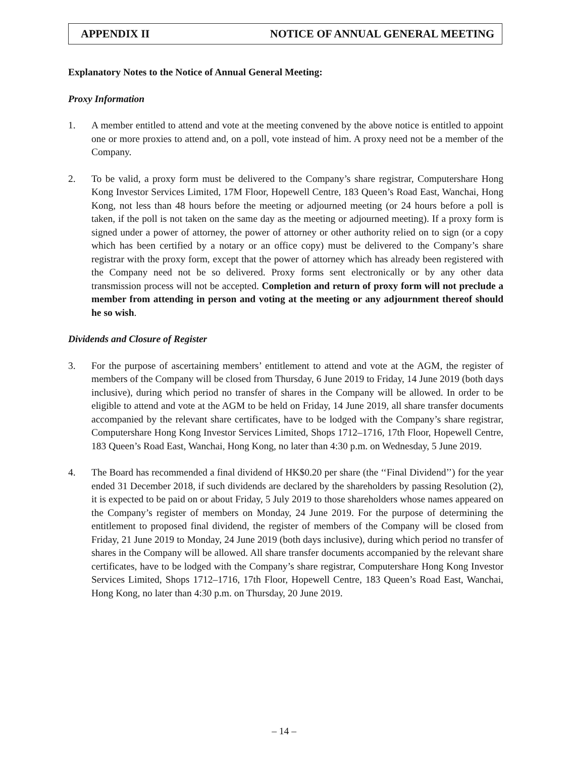APPENDIX II NOTICE OF ANNUAL GENERAL MEETING
Explanatory Notes to the Notice of Annual General Meeting:
Proxy Information
1. A member entitled to attend and vote at the meeting convened by the above notice is entitled to appoint one or more proxies to attend and, on a poll, vote instead of him. A proxy need not be a member of the Company.
2. To be valid, a proxy form must be delivered to the Company’s share registrar, Computershare Hong Kong Investor Services Limited, 17M Floor, Hopewell Centre, 183 Queen’s Road East, Wanchai, Hong Kong, not less than 48 hours before the meeting or adjourned meeting (or 24 hours before a poll is taken, if the poll is not taken on the same day as the meeting or adjourned meeting). If a proxy form is signed under a power of attorney, the power of attorney or other authority relied on to sign (or a copy which has been certified by a notary or an office copy) must be delivered to the Company’s share registrar with the proxy form, except that the power of attorney which has already been registered with the Company need not be so delivered. Proxy forms sent electronically or by any other data transmission process will not be accepted. Completion and return of proxy form will not preclude a member from attending in person and voting at the meeting or any adjournment thereof should he so wish.
Dividends and Closure of Register
3. For the purpose of ascertaining members’ entitlement to attend and vote at the AGM, the register of members of the Company will be closed from Thursday, 6 June 2019 to Friday, 14 June 2019 (both days inclusive), during which period no transfer of shares in the Company will be allowed. In order to be eligible to attend and vote at the AGM to be held on Friday, 14 June 2019, all share transfer documents accompanied by the relevant share certificates, have to be lodged with the Company’s share registrar, Computershare Hong Kong Investor Services Limited, Shops 1712–1716, 17th Floor, Hopewell Centre, 183 Queen’s Road East, Wanchai, Hong Kong, no later than 4:30 p.m. on Wednesday, 5 June 2019.
4. The Board has recommended a final dividend of HK$0.20 per share (the ‘‘Final Dividend’’) for the year ended 31 December 2018, if such dividends are declared by the shareholders by passing Resolution (2), it is expected to be paid on or about Friday, 5 July 2019 to those shareholders whose names appeared on the Company’s register of members on Monday, 24 June 2019. For the purpose of determining the entitlement to proposed final dividend, the register of members of the Company will be closed from Friday, 21 June 2019 to Monday, 24 June 2019 (both days inclusive), during which period no transfer of shares in the Company will be allowed. All share transfer documents accompanied by the relevant share certificates, have to be lodged with the Company’s share registrar, Computershare Hong Kong Investor Services Limited, Shops 1712–1716, 17th Floor, Hopewell Centre, 183 Queen’s Road East, Wanchai, Hong Kong, no later than 4:30 p.m. on Thursday, 20 June 2019.
– 14 –